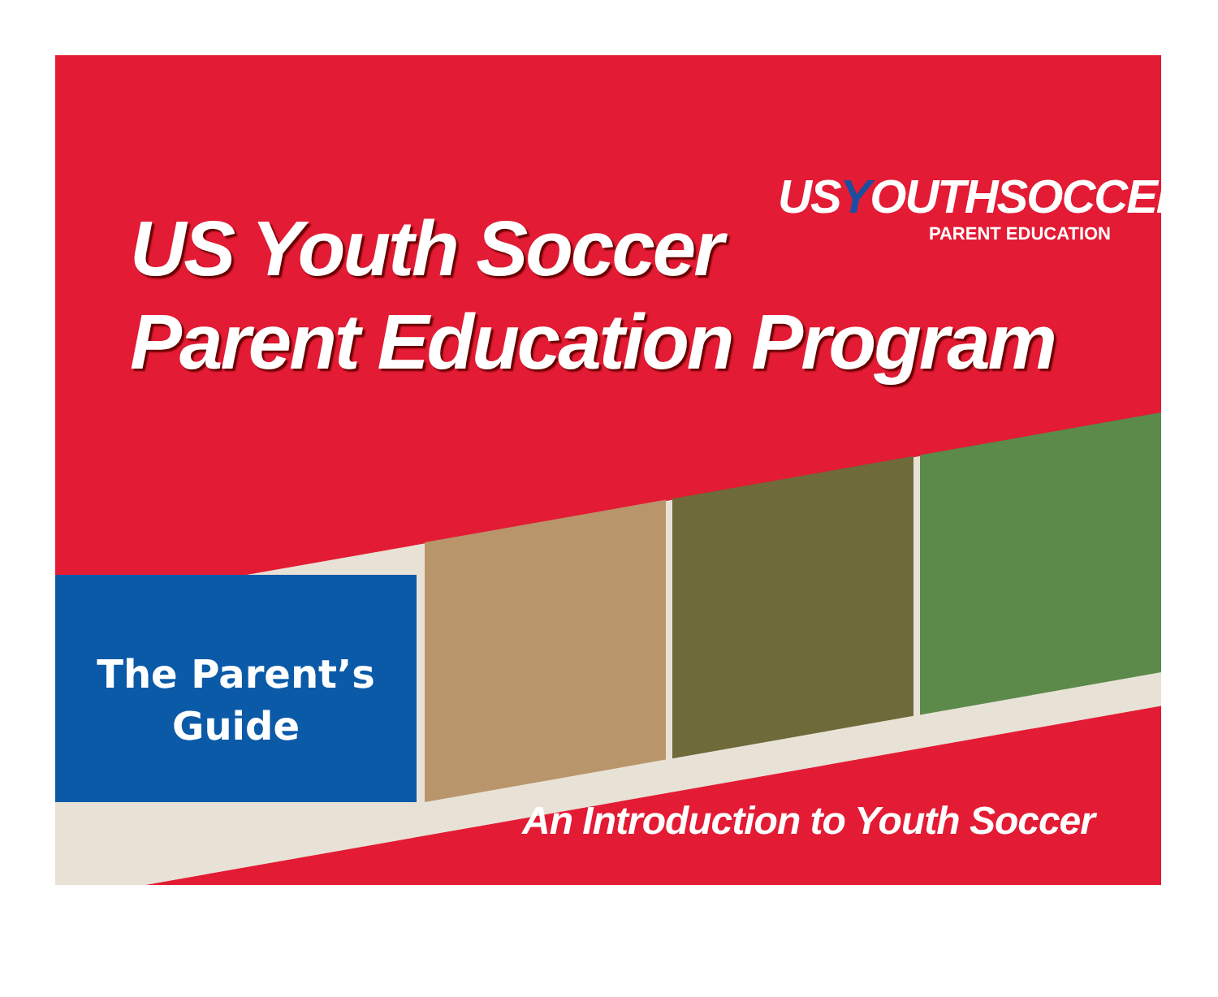The Parent’s
Guide
USYOUTHSOCCER
PARENT EDUCATION
US Youth Soccer
Parent Education Program
An Introduction to Youth Soccer